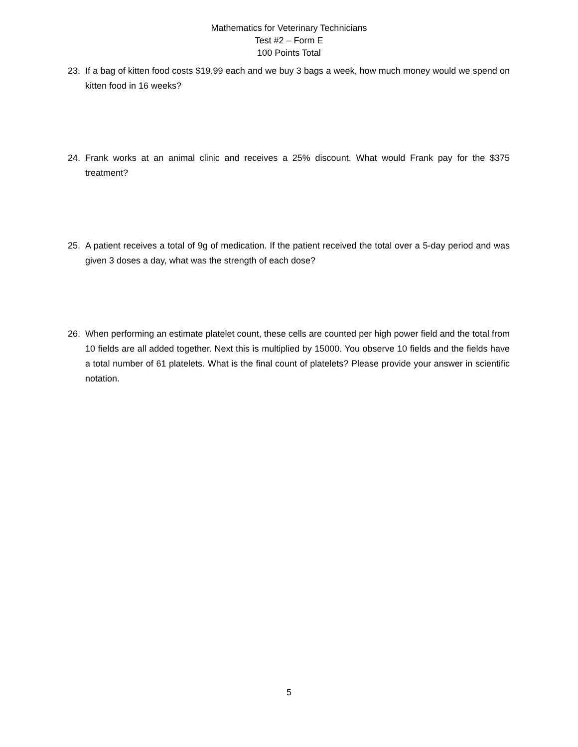Mathematics for Veterinary Technicians
Test #2 – Form E
100 Points Total
23. If a bag of kitten food costs $19.99 each and we buy 3 bags a week, how much money would we spend on kitten food in 16 weeks?
24. Frank works at an animal clinic and receives a 25% discount. What would Frank pay for the $375 treatment?
25. A patient receives a total of 9g of medication. If the patient received the total over a 5-day period and was given 3 doses a day, what was the strength of each dose?
26. When performing an estimate platelet count, these cells are counted per high power field and the total from 10 fields are all added together. Next this is multiplied by 15000. You observe 10 fields and the fields have a total number of 61 platelets. What is the final count of platelets? Please provide your answer in scientific notation.
5